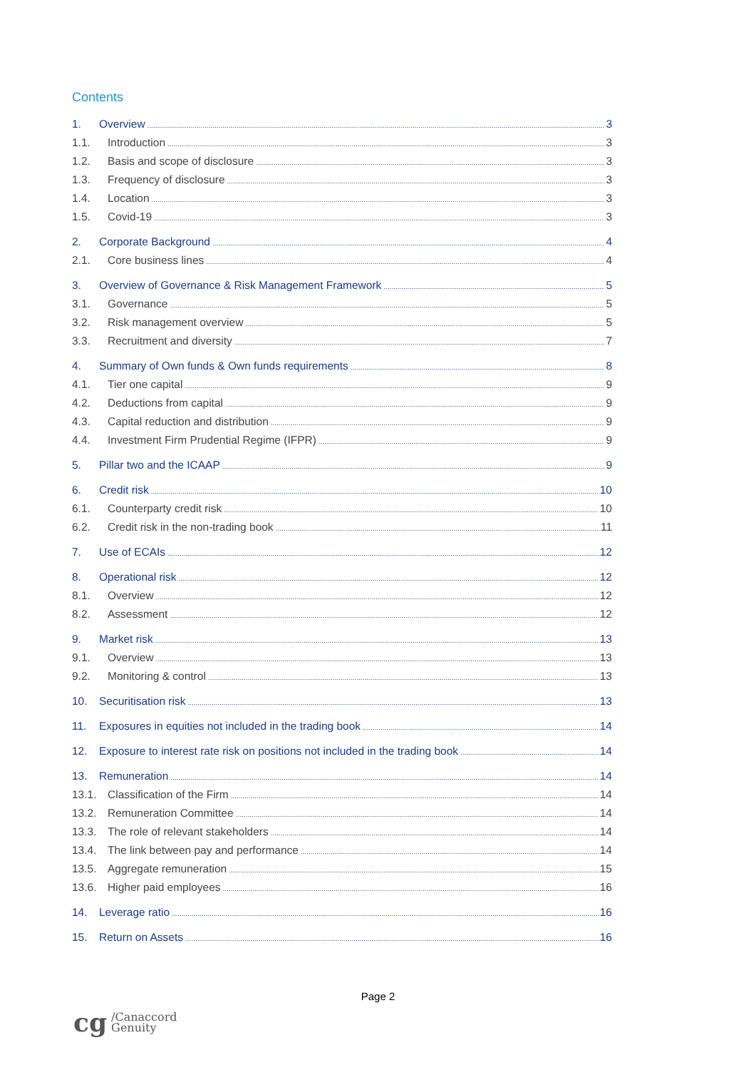Contents
1. Overview 3
1.1. Introduction 3
1.2. Basis and scope of disclosure 3
1.3. Frequency of disclosure 3
1.4. Location 3
1.5. Covid-19 3
2. Corporate Background 4
2.1. Core business lines 4
3. Overview of Governance & Risk Management Framework 5
3.1. Governance 5
3.2. Risk management overview 5
3.3. Recruitment and diversity 7
4. Summary of Own funds & Own funds requirements 8
4.1. Tier one capital 9
4.2. Deductions from capital 9
4.3. Capital reduction and distribution 9
4.4. Investment Firm Prudential Regime (IFPR) 9
5. Pillar two and the ICAAP 9
6. Credit risk 10
6.1. Counterparty credit risk 10
6.2. Credit risk in the non-trading book 11
7. Use of ECAIs 12
8. Operational risk 12
8.1. Overview 12
8.2. Assessment 12
9. Market risk 13
9.1. Overview 13
9.2. Monitoring & control 13
10. Securitisation risk 13
11. Exposures in equities not included in the trading book 14
12. Exposure to interest rate risk on positions not included in the trading book 14
13. Remuneration 14
13.1. Classification of the Firm 14
13.2. Remuneration Committee 14
13.3. The role of relevant stakeholders 14
13.4. The link between pay and performance 14
13.5. Aggregate remuneration 15
13.6. Higher paid employees 16
14. Leverage ratio 16
15. Return on Assets 16
Page 2
cg /Canaccord
Genuity